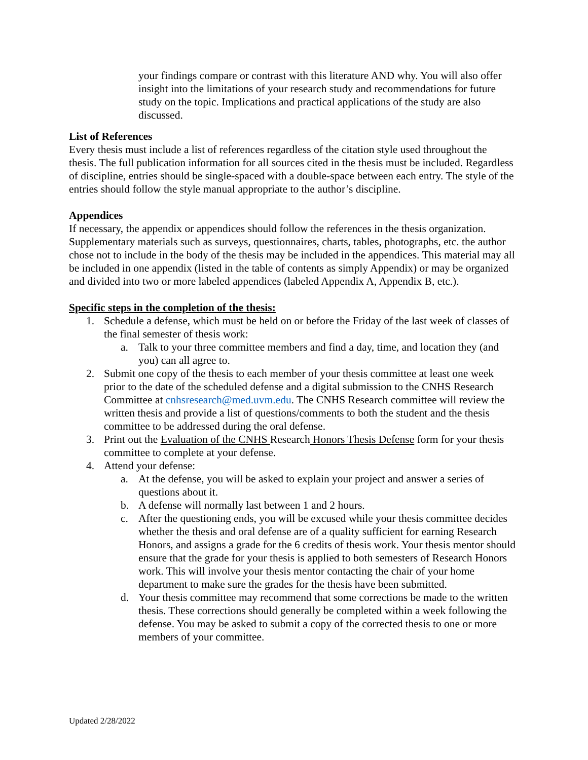your findings compare or contrast with this literature AND why. You will also offer insight into the limitations of your research study and recommendations for future study on the topic. Implications and practical applications of the study are also discussed.
List of References
Every thesis must include a list of references regardless of the citation style used throughout the thesis. The full publication information for all sources cited in the thesis must be included. Regardless of discipline, entries should be single-spaced with a double-space between each entry. The style of the entries should follow the style manual appropriate to the author’s discipline.
Appendices
If necessary, the appendix or appendices should follow the references in the thesis organization. Supplementary materials such as surveys, questionnaires, charts, tables, photographs, etc. the author chose not to include in the body of the thesis may be included in the appendices. This material may all be included in one appendix (listed in the table of contents as simply Appendix) or may be organized and divided into two or more labeled appendices (labeled Appendix A, Appendix B, etc.).
Specific steps in the completion of the thesis:
1. Schedule a defense, which must be held on or before the Friday of the last week of classes of the final semester of thesis work:
a. Talk to your three committee members and find a day, time, and location they (and you) can all agree to.
2. Submit one copy of the thesis to each member of your thesis committee at least one week prior to the date of the scheduled defense and a digital submission to the CNHS Research Committee at cnhsresearch@med.uvm.edu. The CNHS Research committee will review the written thesis and provide a list of questions/comments to both the student and the thesis committee to be addressed during the oral defense.
3. Print out the Evaluation of the CNHS Research Honors Thesis Defense form for your thesis committee to complete at your defense.
4. Attend your defense:
a. At the defense, you will be asked to explain your project and answer a series of questions about it.
b. A defense will normally last between 1 and 2 hours.
c. After the questioning ends, you will be excused while your thesis committee decides whether the thesis and oral defense are of a quality sufficient for earning Research Honors, and assigns a grade for the 6 credits of thesis work. Your thesis mentor should ensure that the grade for your thesis is applied to both semesters of Research Honors work. This will involve your thesis mentor contacting the chair of your home department to make sure the grades for the thesis have been submitted.
d. Your thesis committee may recommend that some corrections be made to the written thesis. These corrections should generally be completed within a week following the defense. You may be asked to submit a copy of the corrected thesis to one or more members of your committee.
Updated 2/28/2022